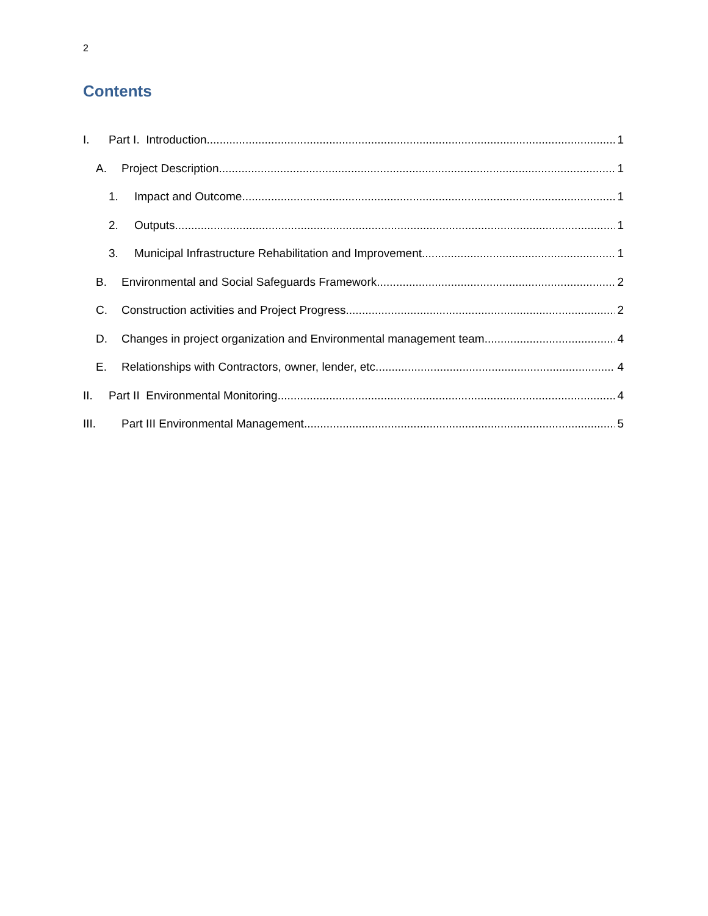2
Contents
I. Part I. Introduction 1
A. Project Description 1
1. Impact and Outcome 1
2. Outputs 1
3. Municipal Infrastructure Rehabilitation and Improvement 1
B. Environmental and Social Safeguards Framework 2
C. Construction activities and Project Progress 2
D. Changes in project organization and Environmental management team 4
E. Relationships with Contractors, owner, lender, etc. 4
II. Part II Environmental Monitoring 4
III. Part III Environmental Management 5